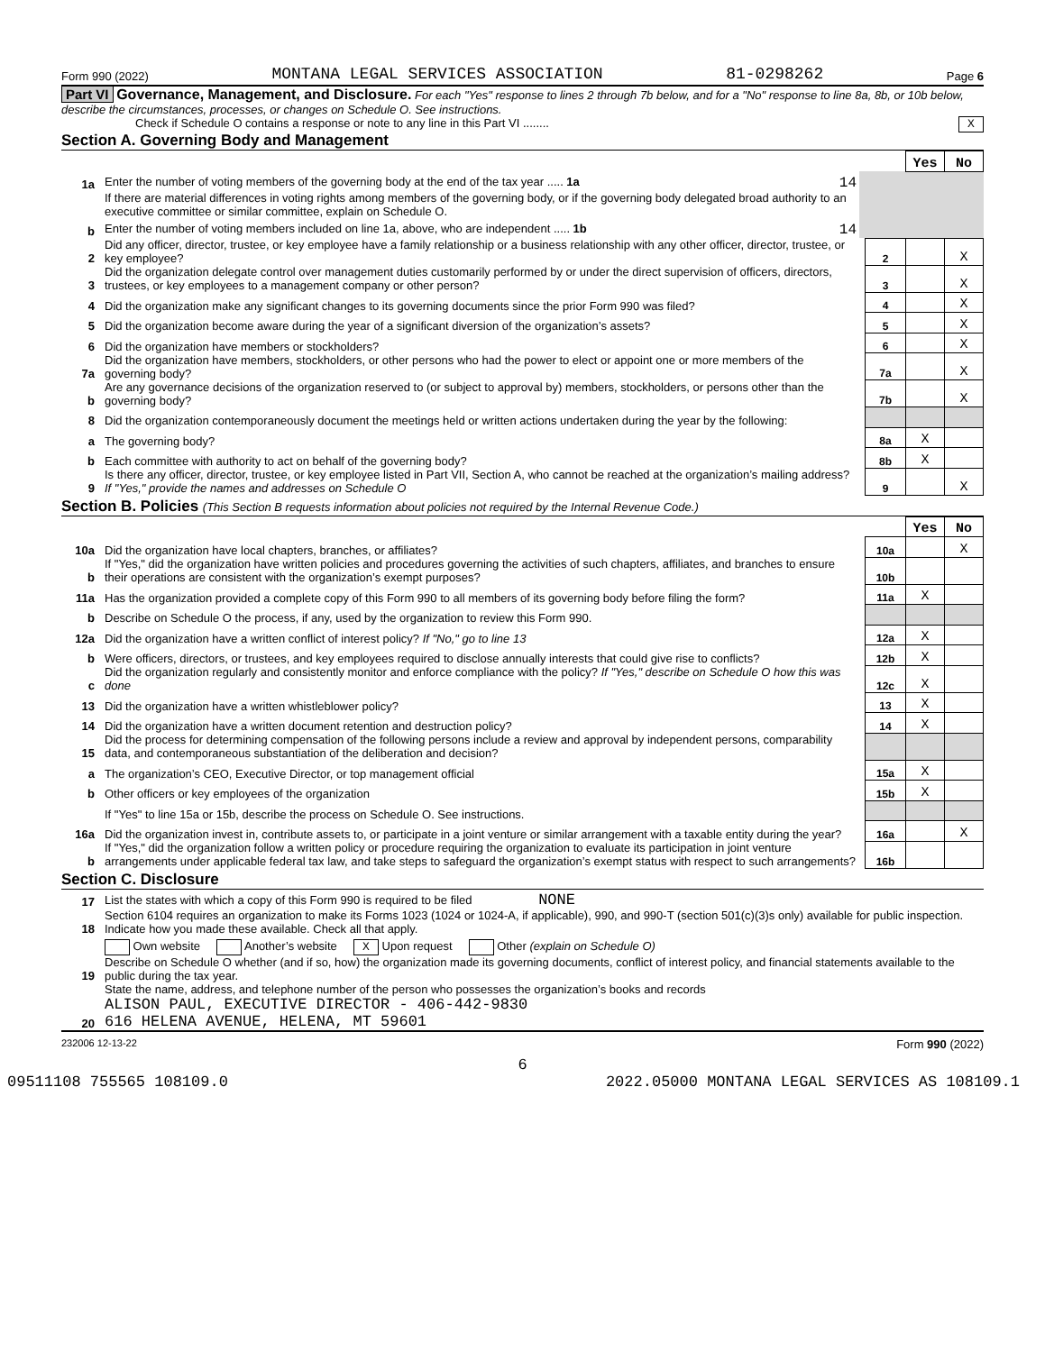Form 990 (2022) MONTANA LEGAL SERVICES ASSOCIATION 81-0298262 Page 6
Part VI Governance, Management, and Disclosure. For each "Yes" response to lines 2 through 7b below, and for a "No" response to line 8a, 8b, or 10b below, describe the circumstances, processes, or changes on Schedule O. See instructions.
Check if Schedule O contains a response or note to any line in this Part VI ........ X
Section A. Governing Body and Management
| | | | | Yes | No |
| 1a | Enter the number of voting members of the governing body at the end of the tax year ..... 1a 14 | | | | |
| | If there are material differences in voting rights among members of the governing body, or if the governing body delegated broad authority to an executive committee or similar committee, explain on Schedule O. | | | | |
| b | Enter the number of voting members included on line 1a, above, who are independent ..... 1b 14 | | | | |
| 2 | Did any officer, director, trustee, or key employee have a family relationship or a business relationship with any other officer, director, trustee, or key employee? | | 2 | | X |
| 3 | Did the organization delegate control over management duties customarily performed by or under the direct supervision of officers, directors, trustees, or key employees to a management company or other person? | | 3 | | X |
| 4 | Did the organization make any significant changes to its governing documents since the prior Form 990 was filed? | | 4 | | X |
| 5 | Did the organization become aware during the year of a significant diversion of the organization’s assets? | | 5 | | X |
| 6 | Did the organization have members or stockholders? | | 6 | | X |
| 7a | Did the organization have members, stockholders, or other persons who had the power to elect or appoint one or more members of the governing body? | | 7a | | X |
| b | Are any governance decisions of the organization reserved to (or subject to approval by) members, stockholders, or persons other than the governing body? | | 7b | | X |
| 8 | Did the organization contemporaneously document the meetings held or written actions undertaken during the year by the following: | | | | |
| a | The governing body? | | 8a | X | |
| b | Each committee with authority to act on behalf of the governing body? | | 8b | X | |
| 9 | Is there any officer, director, trustee, or key employee listed in Part VII, Section A, who cannot be reached at the organization’s mailing address? If "Yes," provide the names and addresses on Schedule O | | 9 | | X |
Section B. Policies (This Section B requests information about policies not required by the Internal Revenue Code.)
| | | | | Yes | No |
| 10a | Did the organization have local chapters, branches, or affiliates? | | 10a | | X |
| b | If "Yes," did the organization have written policies and procedures governing the activities of such chapters, affiliates, and branches to ensure their operations are consistent with the organization’s exempt purposes? | | 10b | | |
| 11a | Has the organization provided a complete copy of this Form 990 to all members of its governing body before filing the form? | | 11a | X | |
| b | Describe on Schedule O the process, if any, used by the organization to review this Form 990. | | | | |
| 12a | Did the organization have a written conflict of interest policy? If "No," go to line 13 | | 12a | X | |
| b | Were officers, directors, or trustees, and key employees required to disclose annually interests that could give rise to conflicts? | | 12b | X | |
| c | Did the organization regularly and consistently monitor and enforce compliance with the policy? If "Yes," describe on Schedule O how this was done | | 12c | X | |
| 13 | Did the organization have a written whistleblower policy? | | 13 | X | |
| 14 | Did the organization have a written document retention and destruction policy? | | 14 | X | |
| 15 | Did the process for determining compensation of the following persons include a review and approval by independent persons, comparability data, and contemporaneous substantiation of the deliberation and decision? | | | | |
| a | The organization’s CEO, Executive Director, or top management official | | 15a | X | |
| b | Other officers or key employees of the organization | | 15b | X | |
| | If "Yes" to line 15a or 15b, describe the process on Schedule O. See instructions. | | | | |
| 16a | Did the organization invest in, contribute assets to, or participate in a joint venture or similar arrangement with a taxable entity during the year? | | 16a | | X |
| b | If "Yes," did the organization follow a written policy or procedure requiring the organization to evaluate its participation in joint venture arrangements under applicable federal tax law, and take steps to safeguard the organization’s exempt status with respect to such arrangements? | | 16b | | |
Section C. Disclosure
| 17 | List the states with which a copy of this Form 990 is required to be filed NONE |
| 18 | Section 6104 requires an organization to make its Forms 1023 (1024 or 1024-A, if applicable), 990, and 990-T (section 501(c)(3)s only) available for public inspection. Indicate how you made these available. Check all that apply. |
| | Own website Another’s website X Upon request Other (explain on Schedule O) |
| 19 | Describe on Schedule O whether (and if so, how) the organization made its governing documents, conflict of interest policy, and financial statements available to the public during the tax year. |
| 20 | State the name, address, and telephone number of the person who possesses the organization’s books and records ALISON PAUL, EXECUTIVE DIRECTOR - 406-442-9830 616 HELENA AVENUE, HELENA, MT 59601 |
232006 12-13-22 Form 990 (2022)
6
09511108 755565 108109.0 2022.05000 MONTANA LEGAL SERVICES AS 108109.1